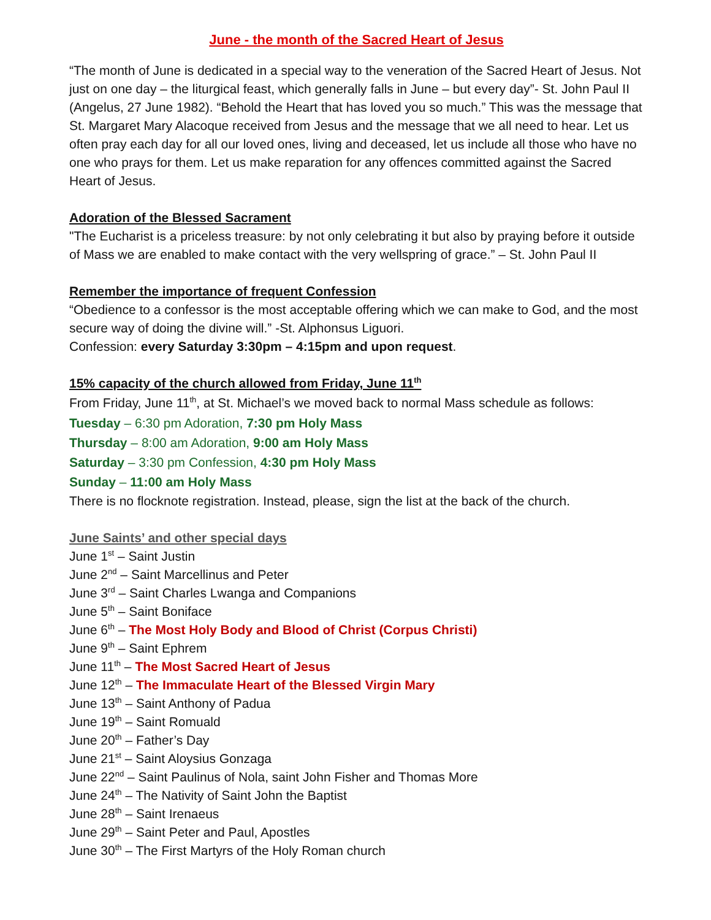June - the month of the Sacred Heart of Jesus
“The month of June is dedicated in a special way to the veneration of the Sacred Heart of Jesus. Not just on one day – the liturgical feast, which generally falls in June – but every day”- St. John Paul II (Angelus, 27 June 1982). “Behold the Heart that has loved you so much.” This was the message that St. Margaret Mary Alacoque received from Jesus and the message that we all need to hear. Let us often pray each day for all our loved ones, living and deceased, let us include all those who have no one who prays for them. Let us make reparation for any offences committed against the Sacred Heart of Jesus.
Adoration of the Blessed Sacrament
"The Eucharist is a priceless treasure: by not only celebrating it but also by praying before it outside of Mass we are enabled to make contact with the very wellspring of grace.” – St. John Paul II
Remember the importance of frequent Confession
“Obedience to a confessor is the most acceptable offering which we can make to God, and the most secure way of doing the divine will.” -St. Alphonsus Liguori.
Confession: every Saturday 3:30pm – 4:15pm and upon request.
15% capacity of the church allowed from Friday, June 11<sup>th</sup>
From Friday, June 11<sup>th</sup>, at St. Michael’s we moved back to normal Mass schedule as follows:
Tuesday – 6:30 pm Adoration, 7:30 pm Holy Mass
Thursday – 8:00 am Adoration, 9:00 am Holy Mass
Saturday – 3:30 pm Confession, 4:30 pm Holy Mass
Sunday – 11:00 am Holy Mass
There is no flocknote registration. Instead, please, sign the list at the back of the church.
June Saints’ and other special days
June 1<sup>st</sup> – Saint Justin
June 2<sup>nd</sup> – Saint Marcellinus and Peter
June 3<sup>rd</sup> – Saint Charles Lwanga and Companions
June 5<sup>th</sup> – Saint Boniface
June 6<sup>th</sup> – The Most Holy Body and Blood of Christ (Corpus Christi)
June 9<sup>th</sup> – Saint Ephrem
June 11<sup>th</sup> – The Most Sacred Heart of Jesus
June 12<sup>th</sup> – The Immaculate Heart of the Blessed Virgin Mary
June 13<sup>th</sup> – Saint Anthony of Padua
June 19<sup>th</sup> – Saint Romuald
June 20<sup>th</sup> – Father’s Day
June 21<sup>st</sup> – Saint Aloysius Gonzaga
June 22<sup>nd</sup> – Saint Paulinus of Nola, saint John Fisher and Thomas More
June 24<sup>th</sup> – The Nativity of Saint John the Baptist
June 28<sup>th</sup> – Saint Irenaeus
June 29<sup>th</sup> – Saint Peter and Paul, Apostles
June 30<sup>th</sup> – The First Martyrs of the Holy Roman church